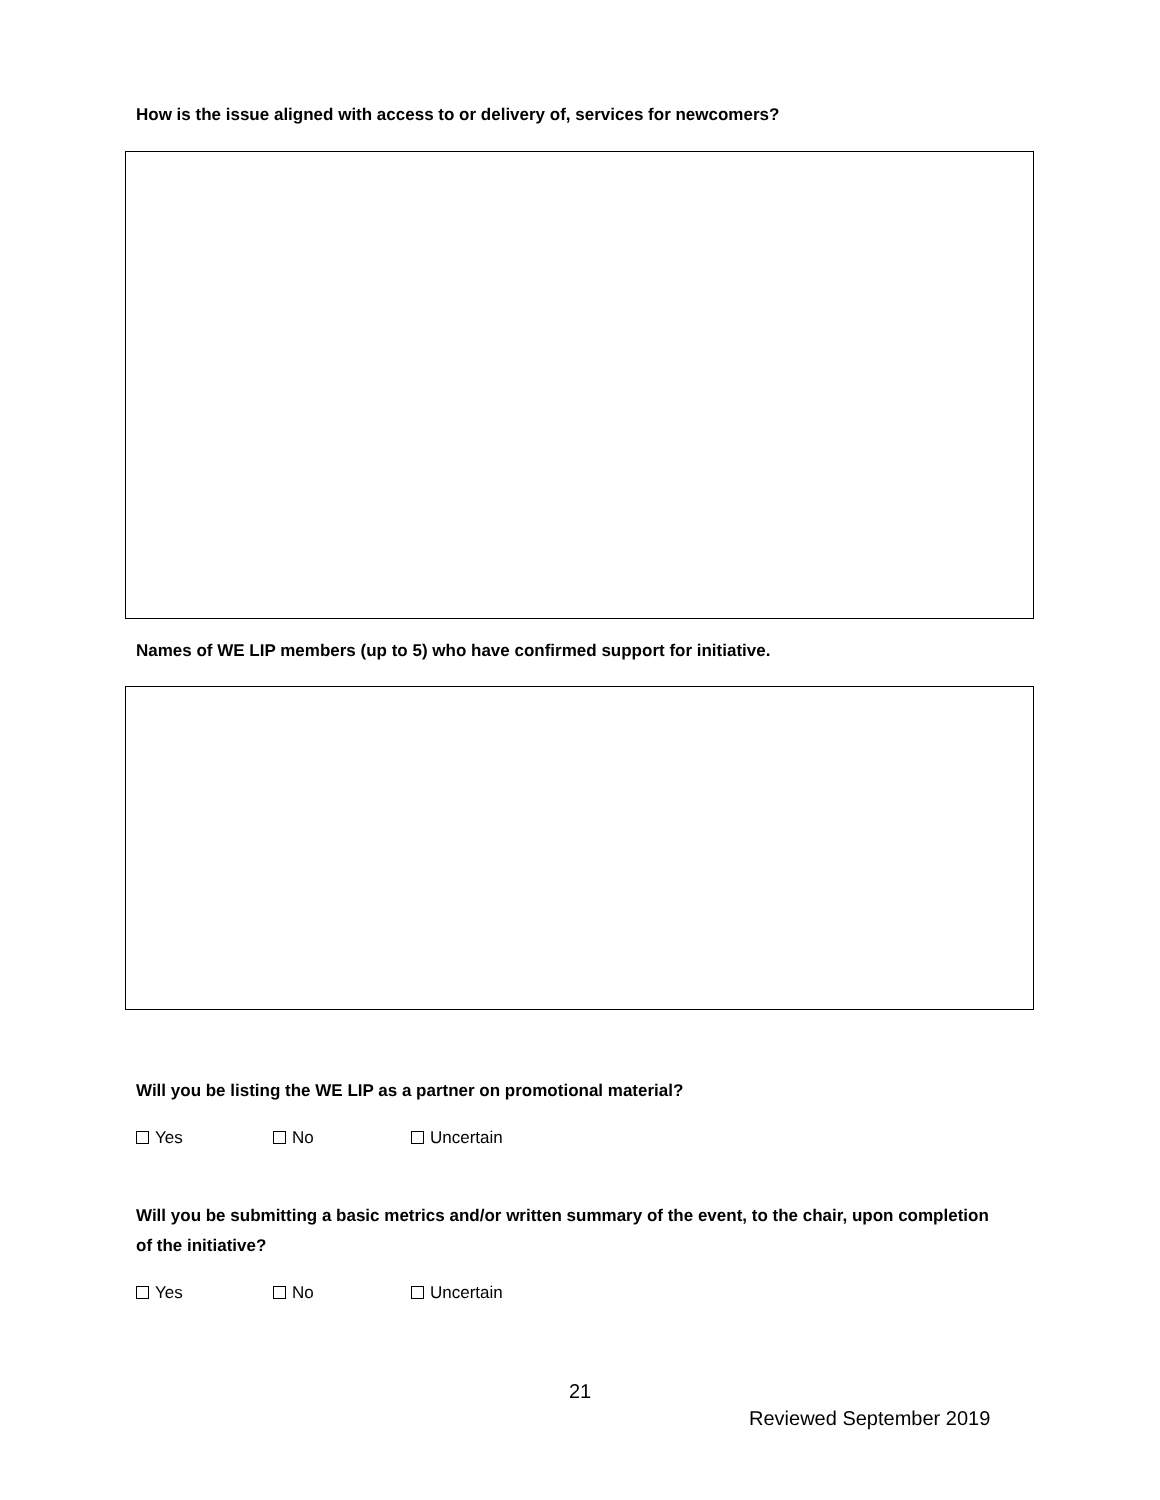How is the issue aligned with access to or delivery of, services for newcomers?
Names of WE LIP members (up to 5) who have confirmed support for initiative.
Will you be listing the WE LIP as a partner on promotional material?
Yes No Uncertain
Will you be submitting a basic metrics and/or written summary of the event, to the chair, upon completion of the initiative?
Yes No Uncertain
21
Reviewed September 2019